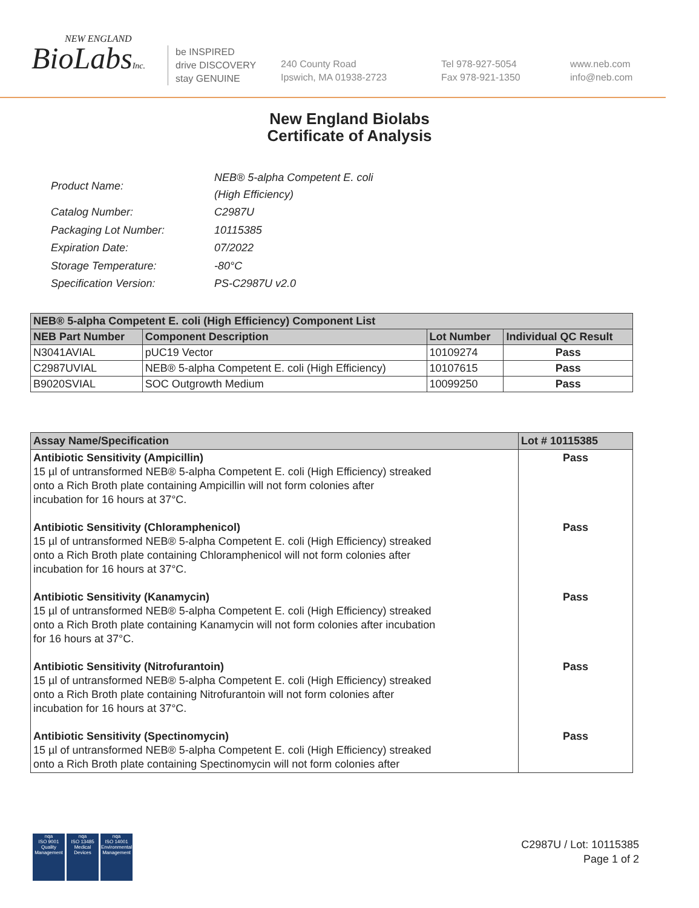NEW ENGLAND
BioLabsInc.
be INSPIRED
drive DISCOVERY
stay GENUINE
240 County Road
Ipswich, MA 01938-2723
Tel 978-927-5054
Fax 978-921-1350
www.neb.com
info@neb.com
New England Biolabs
Certificate of Analysis
| Product Name: | NEB® 5-alpha Competent E. coli (High Efficiency) |
| Catalog Number: | C2987U |
| Packaging Lot Number: | 10115385 |
| Expiration Date: | 07/2022 |
| Storage Temperature: | -80°C |
| Specification Version: | PS-C2987U v2.0 |
| NEB® 5-alpha Competent E. coli (High Efficiency) Component List | | | |
| --- | --- | --- | --- |
| NEB Part Number | Component Description | Lot Number | Individual QC Result |
| N3041AVIAL | pUC19 Vector | 10109274 | Pass |
| C2987UVIAL | NEB® 5-alpha Competent E. coli (High Efficiency) | 10107615 | Pass |
| B9020SVIAL | SOC Outgrowth Medium | 10099250 | Pass |
| Assay Name/Specification | Lot # 10115385 |
| --- | --- |
| Antibiotic Sensitivity (Ampicillin) 15 µl of untransformed NEB® 5-alpha Competent E. coli (High Efficiency) streaked onto a Rich Broth plate containing Ampicillin will not form colonies after incubation for 16 hours at 37°C. Antibiotic Sensitivity (Chloramphenicol) 15 µl of untransformed NEB® 5-alpha Competent E. coli (High Efficiency) streaked onto a Rich Broth plate containing Chloramphenicol will not form colonies after incubation for 16 hours at 37°C. Antibiotic Sensitivity (Kanamycin) 15 µl of untransformed NEB® 5-alpha Competent E. coli (High Efficiency) streaked onto a Rich Broth plate containing Kanamycin will not form colonies after incubation for 16 hours at 37°C. Antibiotic Sensitivity (Nitrofurantoin) 15 µl of untransformed NEB® 5-alpha Competent E. coli (High Efficiency) streaked onto a Rich Broth plate containing Nitrofurantoin will not form colonies after incubation for 16 hours at 37°C. Antibiotic Sensitivity (Spectinomycin) 15 µl of untransformed NEB® 5-alpha Competent E. coli (High Efficiency) streaked onto a Rich Broth plate containing Spectinomycin will not form colonies after | Pass Pass Pass Pass Pass |
nqa
ISO 9001
Quality Management
nqa
ISO 13485
Medical Devices
nqa
ISO 14001
Environmental Management
C2987U / Lot: 10115385
Page 1 of 2